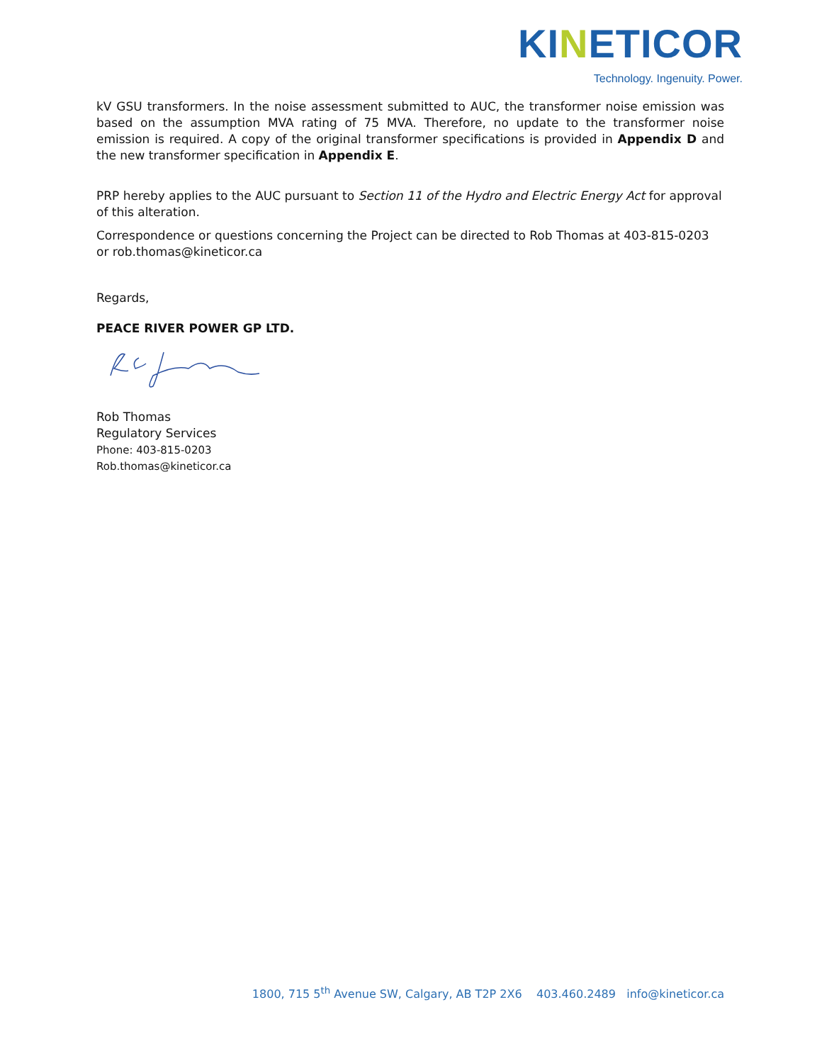KINETICOR
Technology. Ingenuity. Power.
kV GSU transformers. In the noise assessment submitted to AUC, the transformer noise emission was based on the assumption MVA rating of 75 MVA. Therefore, no update to the transformer noise emission is required. A copy of the original transformer specifications is provided in Appendix D and the new transformer specification in Appendix E.
PRP hereby applies to the AUC pursuant to Section 11 of the Hydro and Electric Energy Act for approval of this alteration.
Correspondence or questions concerning the Project can be directed to Rob Thomas at 403-815-0203 or rob.thomas@kineticor.ca
Regards,
PEACE RIVER POWER GP LTD.
Rob Thomas
Regulatory Services
Phone: 403-815-0203
Rob.thomas@kineticor.ca
1800, 715 5<sup>th</sup> Avenue SW, Calgary, AB T2P 2X6 403.460.2489 info@kineticor.ca